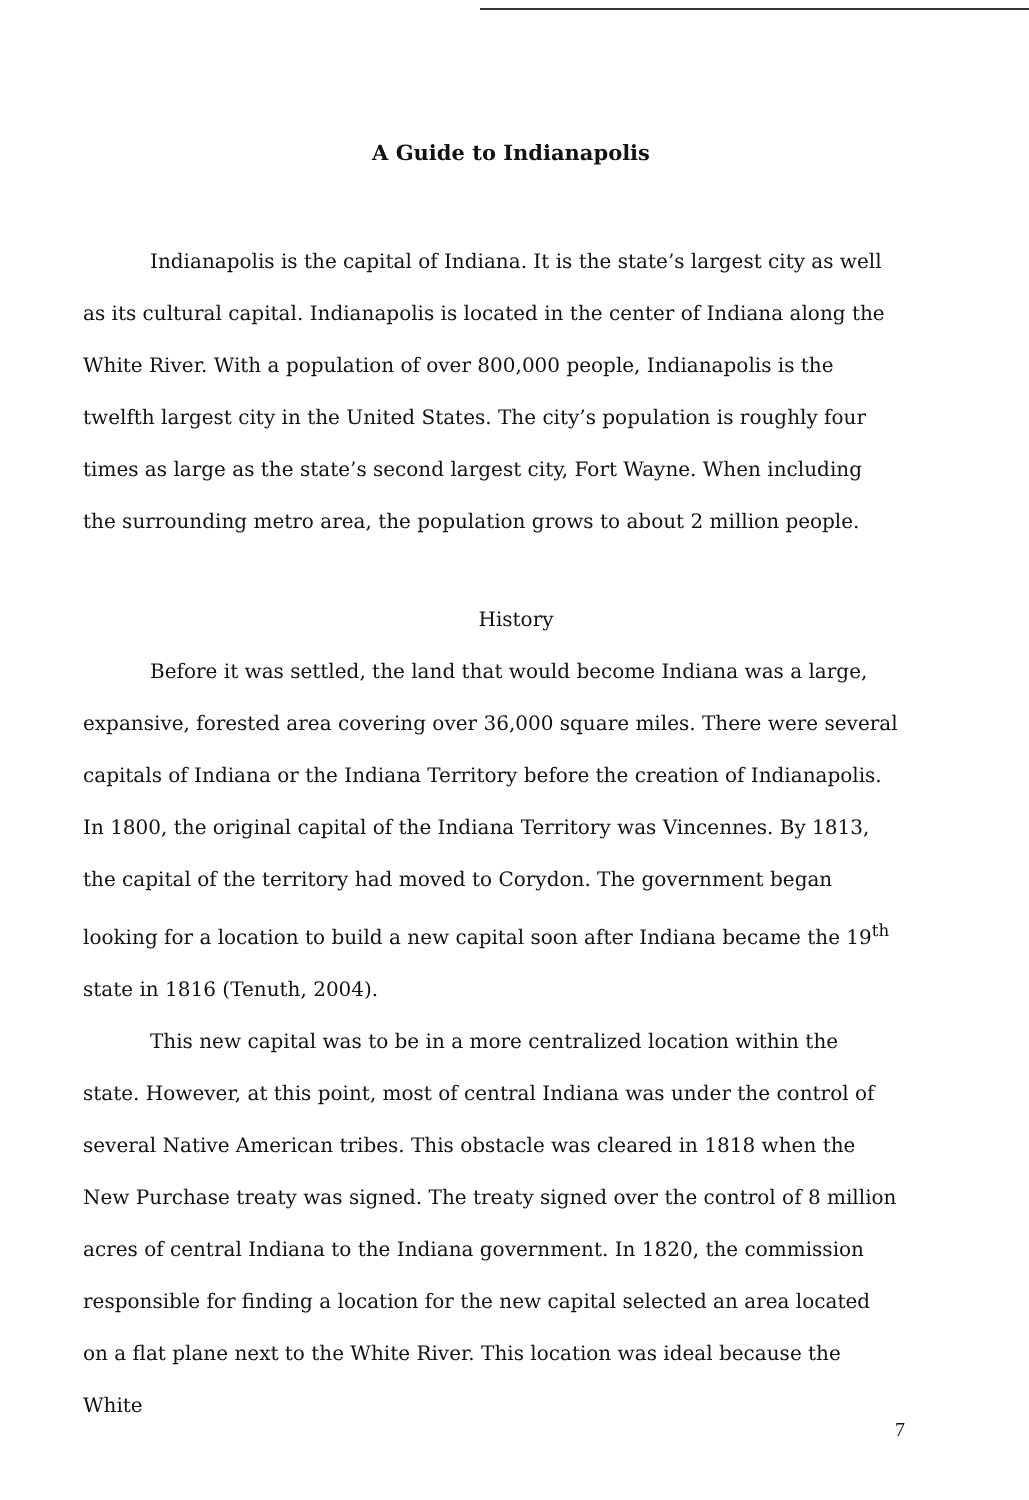A Guide to Indianapolis
Indianapolis is the capital of Indiana. It is the state’s largest city as well as its cultural capital. Indianapolis is located in the center of Indiana along the White River. With a population of over 800,000 people, Indianapolis is the twelfth largest city in the United States. The city’s population is roughly four times as large as the state’s second largest city, Fort Wayne. When including the surrounding metro area, the population grows to about 2 million people.
History
Before it was settled, the land that would become Indiana was a large, expansive, forested area covering over 36,000 square miles. There were several capitals of Indiana or the Indiana Territory before the creation of Indianapolis. In 1800, the original capital of the Indiana Territory was Vincennes. By 1813, the capital of the territory had moved to Corydon. The government began looking for a location to build a new capital soon after Indiana became the 19<sup>th</sup> state in 1816 (Tenuth, 2004).
This new capital was to be in a more centralized location within the state. However, at this point, most of central Indiana was under the control of several Native American tribes. This obstacle was cleared in 1818 when the New Purchase treaty was signed. The treaty signed over the control of 8 million acres of central Indiana to the Indiana government. In 1820, the commission responsible for finding a location for the new capital selected an area located on a flat plane next to the White River. This location was ideal because the White
7